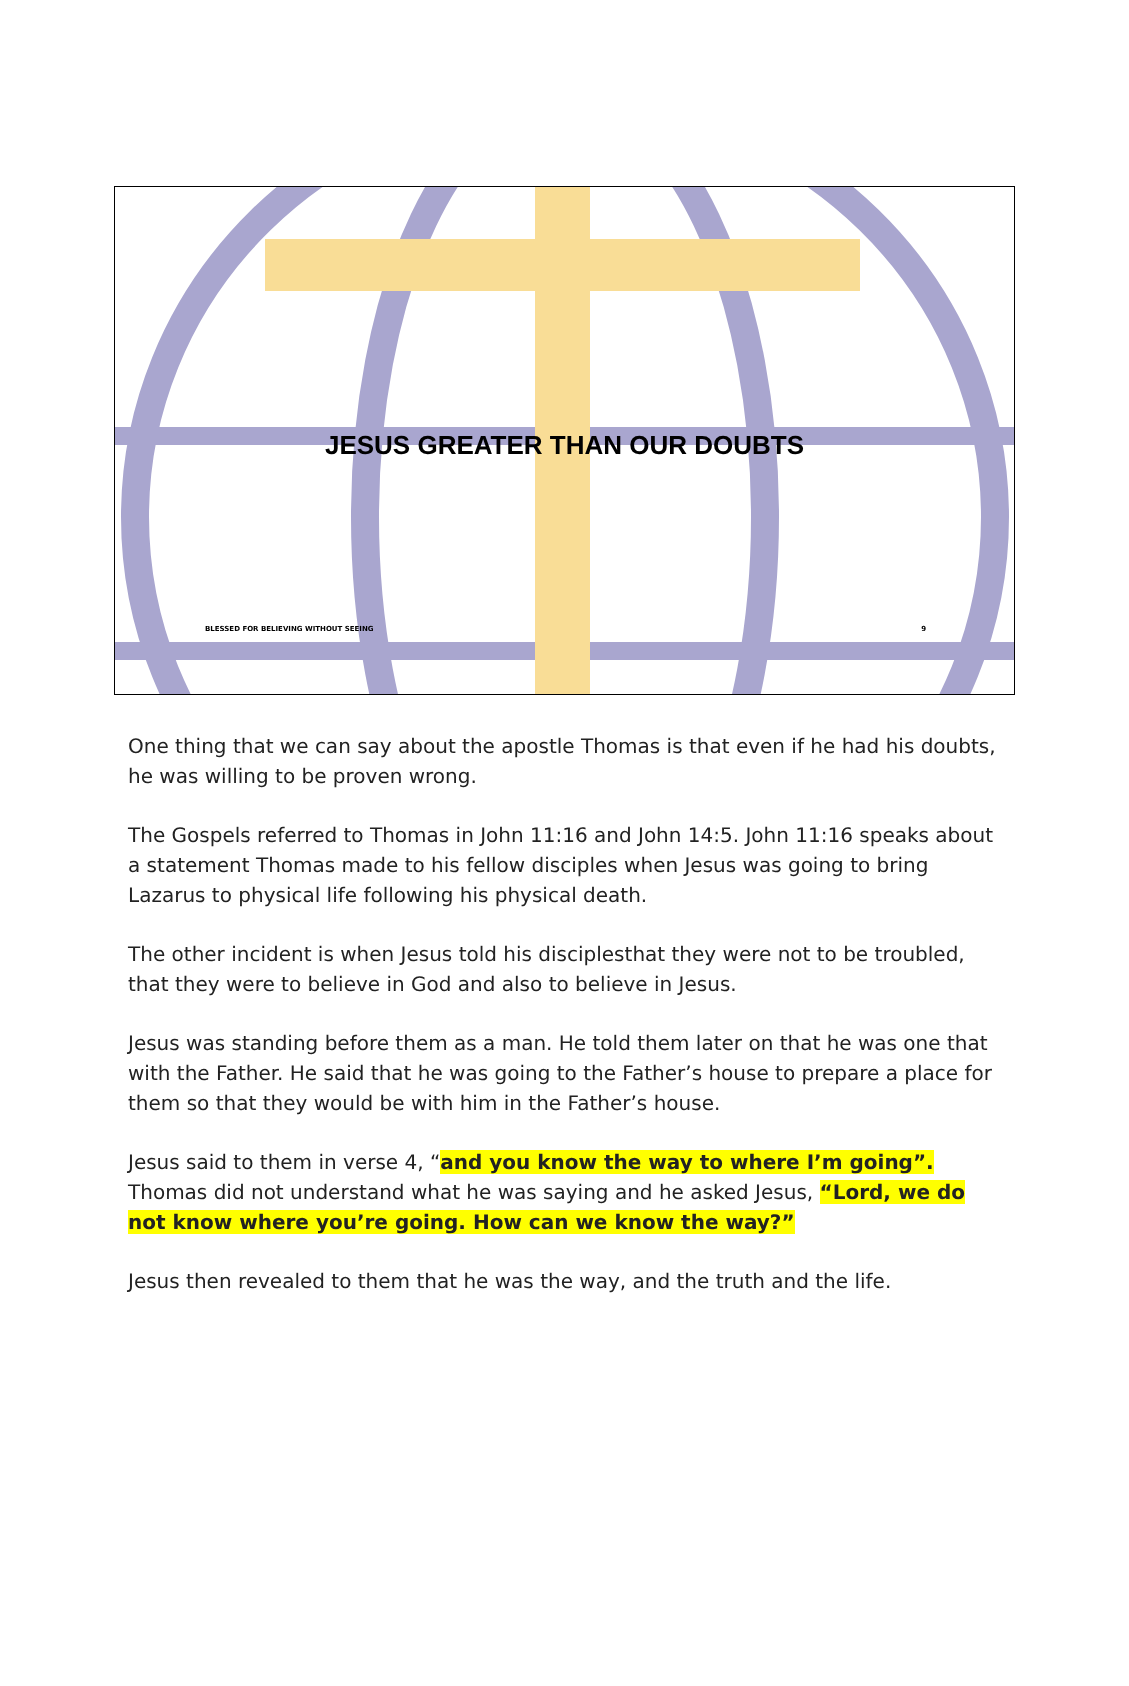JESUS GREATER THAN OUR DOUBTS
BLESSED FOR BELIEVING WITHOUT SEEING 9
One thing that we can say about the apostle Thomas is that even if he had his doubts, he was willing to be proven wrong.
The Gospels referred to Thomas in John 11:16 and John 14:5. John 11:16 speaks about a statement Thomas made to his fellow disciples when Jesus was going to bring Lazarus to physical life following his physical death.
The other incident is when Jesus told his disciplesthat they were not to be troubled, that they were to believe in God and also to believe in Jesus.
Jesus was standing before them as a man. He told them later on that he was one that with the Father. He said that he was going to the Father’s house to prepare a place for them so that they would be with him in the Father’s house.
Jesus said to them in verse 4, “and you know the way to where I’m going”. Thomas did not understand what he was saying and he asked Jesus, “Lord, we do not know where you’re going. How can we know the way?”
Jesus then revealed to them that he was the way, and the truth and the life.